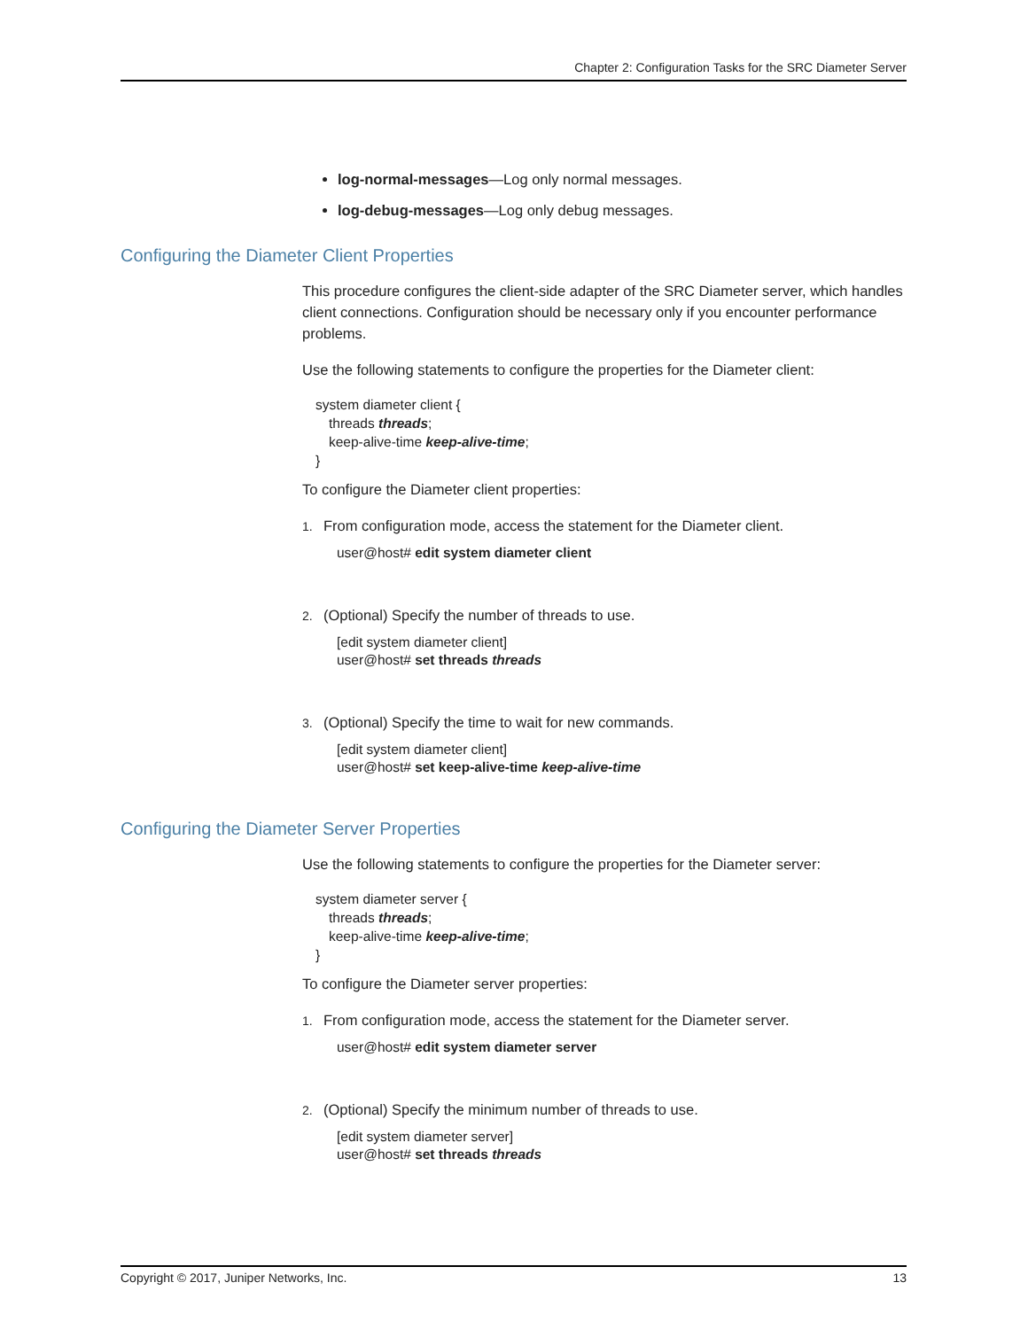Chapter 2: Configuration Tasks for the SRC Diameter Server
log-normal-messages—Log only normal messages.
log-debug-messages—Log only debug messages.
Configuring the Diameter Client Properties
This procedure configures the client-side adapter of the SRC Diameter server, which handles client connections. Configuration should be necessary only if you encounter performance problems.
Use the following statements to configure the properties for the Diameter client:
system diameter client {
threads threads;
keep-alive-time keep-alive-time;
}
To configure the Diameter client properties:
1. From configuration mode, access the statement for the Diameter client.
user@host# edit system diameter client
2. (Optional) Specify the number of threads to use.
[edit system diameter client]
user@host# set threads threads
3. (Optional) Specify the time to wait for new commands.
[edit system diameter client]
user@host# set keep-alive-time keep-alive-time
Configuring the Diameter Server Properties
Use the following statements to configure the properties for the Diameter server:
system diameter server {
threads threads;
keep-alive-time keep-alive-time;
}
To configure the Diameter server properties:
1. From configuration mode, access the statement for the Diameter server.
user@host# edit system diameter server
2. (Optional) Specify the minimum number of threads to use.
[edit system diameter server]
user@host# set threads threads
Copyright © 2017, Juniper Networks, Inc. 13